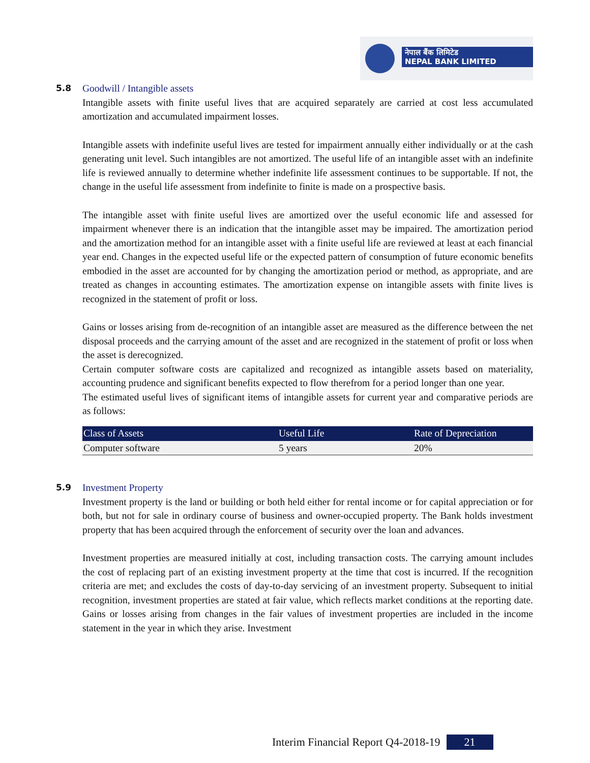नेपाल बैंक लिमिटेड
NEPAL BANK LIMITED
5.8 Goodwill / Intangible assets
Intangible assets with finite useful lives that are acquired separately are carried at cost less accumulated amortization and accumulated impairment losses.
Intangible assets with indefinite useful lives are tested for impairment annually either individually or at the cash generating unit level. Such intangibles are not amortized. The useful life of an intangible asset with an indefinite life is reviewed annually to determine whether indefinite life assessment continues to be supportable. If not, the change in the useful life assessment from indefinite to finite is made on a prospective basis.
The intangible asset with finite useful lives are amortized over the useful economic life and assessed for impairment whenever there is an indication that the intangible asset may be impaired. The amortization period and the amortization method for an intangible asset with a finite useful life are reviewed at least at each financial year end. Changes in the expected useful life or the expected pattern of consumption of future economic benefits embodied in the asset are accounted for by changing the amortization period or method, as appropriate, and are treated as changes in accounting estimates. The amortization expense on intangible assets with finite lives is recognized in the statement of profit or loss.
Gains or losses arising from de-recognition of an intangible asset are measured as the difference between the net disposal proceeds and the carrying amount of the asset and are recognized in the statement of profit or loss when the asset is derecognized.
Certain computer software costs are capitalized and recognized as intangible assets based on materiality, accounting prudence and significant benefits expected to flow therefrom for a period longer than one year.
The estimated useful lives of significant items of intangible assets for current year and comparative periods are as follows:
| Class of Assets | Useful Life | Rate of Depreciation |
| --- | --- | --- |
| Computer software | 5 years | 20% |
5.9 Investment Property
Investment property is the land or building or both held either for rental income or for capital appreciation or for both, but not for sale in ordinary course of business and owner-occupied property. The Bank holds investment property that has been acquired through the enforcement of security over the loan and advances.
Investment properties are measured initially at cost, including transaction costs. The carrying amount includes the cost of replacing part of an existing investment property at the time that cost is incurred. If the recognition criteria are met; and excludes the costs of day-to-day servicing of an investment property. Subsequent to initial recognition, investment properties are stated at fair value, which reflects market conditions at the reporting date. Gains or losses arising from changes in the fair values of investment properties are included in the income statement in the year in which they arise. Investment
Interim Financial Report Q4-2018-19 21